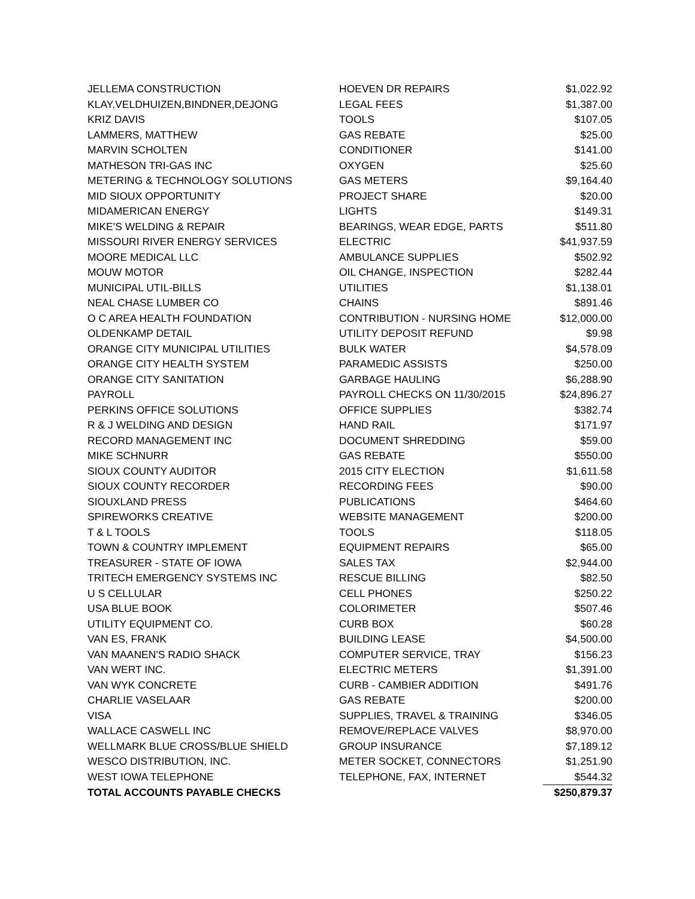| JELLEMA CONSTRUCTION | HOEVEN DR REPAIRS | $1,022.92 |
| KLAY,VELDHUIZEN,BINDNER,DEJONG | LEGAL FEES | $1,387.00 |
| KRIZ DAVIS | TOOLS | $107.05 |
| LAMMERS, MATTHEW | GAS REBATE | $25.00 |
| MARVIN SCHOLTEN | CONDITIONER | $141.00 |
| MATHESON TRI-GAS INC | OXYGEN | $25.60 |
| METERING & TECHNOLOGY SOLUTIONS | GAS METERS | $9,164.40 |
| MID SIOUX OPPORTUNITY | PROJECT SHARE | $20.00 |
| MIDAMERICAN ENERGY | LIGHTS | $149.31 |
| MIKE'S WELDING & REPAIR | BEARINGS, WEAR EDGE, PARTS | $511.80 |
| MISSOURI RIVER ENERGY SERVICES | ELECTRIC | $41,937.59 |
| MOORE MEDICAL LLC | AMBULANCE SUPPLIES | $502.92 |
| MOUW MOTOR | OIL CHANGE, INSPECTION | $282.44 |
| MUNICIPAL UTIL-BILLS | UTILITIES | $1,138.01 |
| NEAL CHASE LUMBER CO | CHAINS | $891.46 |
| O C AREA HEALTH FOUNDATION | CONTRIBUTION - NURSING HOME | $12,000.00 |
| OLDENKAMP DETAIL | UTILITY DEPOSIT REFUND | $9.98 |
| ORANGE CITY MUNICIPAL UTILITIES | BULK WATER | $4,578.09 |
| ORANGE CITY HEALTH SYSTEM | PARAMEDIC ASSISTS | $250.00 |
| ORANGE CITY SANITATION | GARBAGE HAULING | $6,288.90 |
| PAYROLL | PAYROLL CHECKS ON 11/30/2015 | $24,896.27 |
| PERKINS OFFICE SOLUTIONS | OFFICE SUPPLIES | $382.74 |
| R & J WELDING AND DESIGN | HAND RAIL | $171.97 |
| RECORD MANAGEMENT INC | DOCUMENT SHREDDING | $59.00 |
| MIKE SCHNURR | GAS REBATE | $550.00 |
| SIOUX COUNTY AUDITOR | 2015 CITY ELECTION | $1,611.58 |
| SIOUX COUNTY RECORDER | RECORDING FEES | $90.00 |
| SIOUXLAND PRESS | PUBLICATIONS | $464.60 |
| SPIREWORKS CREATIVE | WEBSITE MANAGEMENT | $200.00 |
| T & L TOOLS | TOOLS | $118.05 |
| TOWN & COUNTRY IMPLEMENT | EQUIPMENT REPAIRS | $65.00 |
| TREASURER - STATE OF IOWA | SALES TAX | $2,944.00 |
| TRITECH EMERGENCY SYSTEMS INC | RESCUE BILLING | $82.50 |
| U S CELLULAR | CELL PHONES | $250.22 |
| USA BLUE BOOK | COLORIMETER | $507.46 |
| UTILITY EQUIPMENT CO. | CURB BOX | $60.28 |
| VAN ES, FRANK | BUILDING LEASE | $4,500.00 |
| VAN MAANEN'S RADIO SHACK | COMPUTER SERVICE, TRAY | $156.23 |
| VAN WERT INC. | ELECTRIC METERS | $1,391.00 |
| VAN WYK CONCRETE | CURB - CAMBIER ADDITION | $491.76 |
| CHARLIE VASELAAR | GAS REBATE | $200.00 |
| VISA | SUPPLIES, TRAVEL & TRAINING | $346.05 |
| WALLACE CASWELL INC | REMOVE/REPLACE VALVES | $8,970.00 |
| WELLMARK BLUE CROSS/BLUE SHIELD | GROUP INSURANCE | $7,189.12 |
| WESCO DISTRIBUTION, INC. | METER SOCKET, CONNECTORS | $1,251.90 |
| WEST IOWA TELEPHONE | TELEPHONE, FAX, INTERNET | $544.32 |
| TOTAL ACCOUNTS PAYABLE CHECKS | | $250,879.37 |